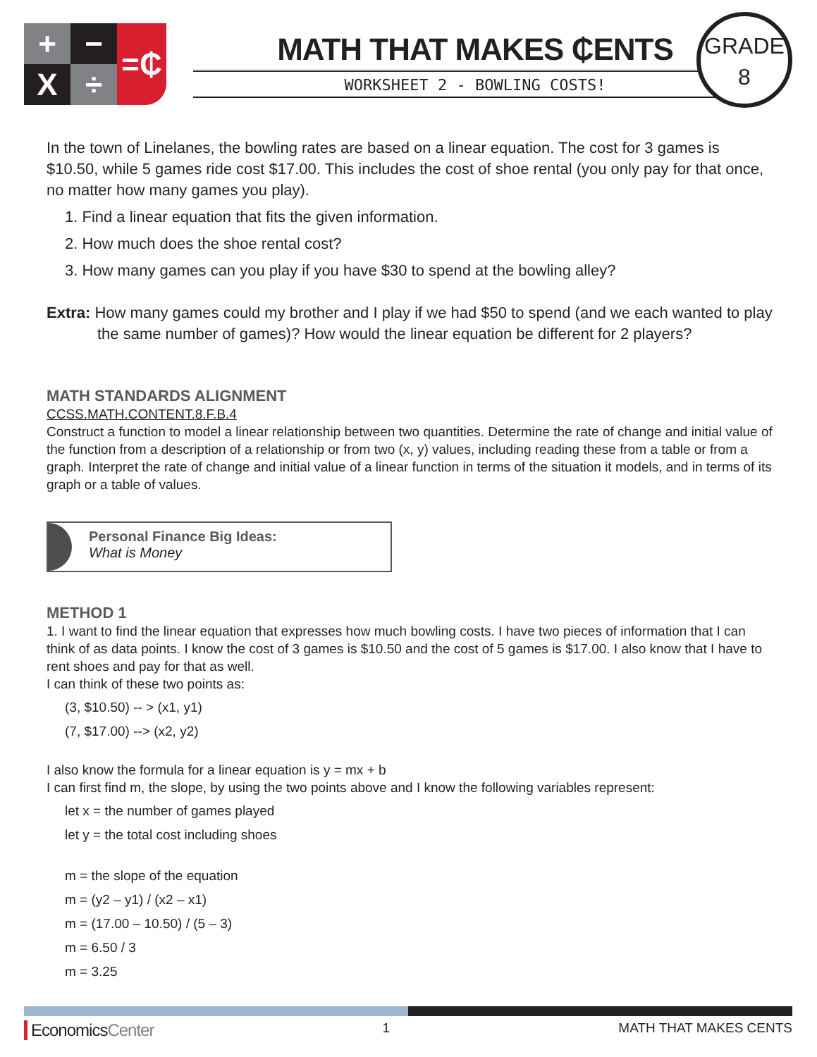+
−
=₵
X
÷
MATH THAT MAKES ₵ENTS
WORKSHEET 2 - BOWLING COSTS!
GRADE
8
In the town of Linelanes, the bowling rates are based on a linear equation. The cost for 3 games is $10.50, while 5 games ride cost $17.00. This includes the cost of shoe rental (you only pay for that once, no matter how many games you play).
1. Find a linear equation that fits the given information.
2. How much does the shoe rental cost?
3. How many games can you play if you have $30 to spend at the bowling alley?
Extra: How many games could my brother and I play if we had $50 to spend (and we each wanted to play the same number of games)? How would the linear equation be different for 2 players?
MATH STANDARDS ALIGNMENT
CCSS.MATH.CONTENT.8.F.B.4
Construct a function to model a linear relationship between two quantities. Determine the rate of change and initial value of the function from a description of a relationship or from two (x, y) values, including reading these from a table or from a graph. Interpret the rate of change and initial value of a linear function in terms of the situation it models, and in terms of its graph or a table of values.
Personal Finance Big Ideas:
What is Money
METHOD 1
1. I want to find the linear equation that expresses how much bowling costs. I have two pieces of information that I can think of as data points. I know the cost of 3 games is $10.50 and the cost of 5 games is $17.00. I also know that I have to rent shoes and pay for that as well.
I can think of these two points as:
(3, $10.50) -- > (x1, y1)
(7, $17.00) --> (x2, y2)
I also know the formula for a linear equation is y = mx + b
I can first find m, the slope, by using the two points above and I know the following variables represent:
let x = the number of games played
let y = the total cost including shoes
m = the slope of the equation
m = (y2 – y1) / (x2 – x1)
m = (17.00 – 10.50) / (5 – 3)
m = 6.50 / 3
m = 3.25
EconomicsCenter 1 MATH THAT MAKES CENTS